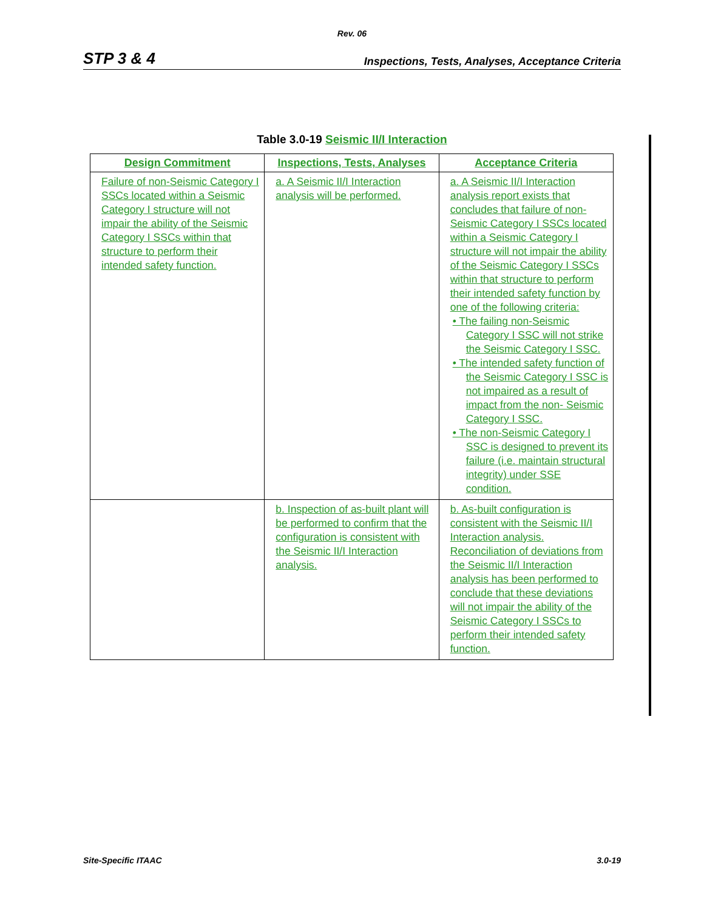Rev. 06
STP 3 & 4 Inspections, Tests, Analyses, Acceptance Criteria
Table 3.0-19 Seismic II/I Interaction
| Design Commitment | Inspections, Tests, Analyses | Acceptance Criteria |
| --- | --- | --- |
| Failure of non-Seismic Category I SSCs located within a Seismic Category I structure will not impair the ability of the Seismic Category I SSCs within that structure to perform their intended safety function. | a. A Seismic II/I Interaction analysis will be performed. | a. A Seismic II/I Interaction analysis report exists that concludes that failure of non-Seismic Category I SSCs located within a Seismic Category I structure will not impair the ability of the Seismic Category I SSCs within that structure to perform their intended safety function by one of the following criteria: • The failing non-Seismic Category I SSC will not strike the Seismic Category I SSC. • The intended safety function of the Seismic Category I SSC is not impaired as a result of impact from the non- Seismic Category I SSC. • The non-Seismic Category I SSC is designed to prevent its failure (i.e. maintain structural integrity) under SSE condition. |
| | b. Inspection of as-built plant will be performed to confirm that the configuration is consistent with the Seismic II/I Interaction analysis. | b. As-built configuration is consistent with the Seismic II/I Interaction analysis. Reconciliation of deviations from the Seismic II/I Interaction analysis has been performed to conclude that these deviations will not impair the ability of the Seismic Category I SSCs to perform their intended safety function. |
Site-Specific ITAAC 3.0-19